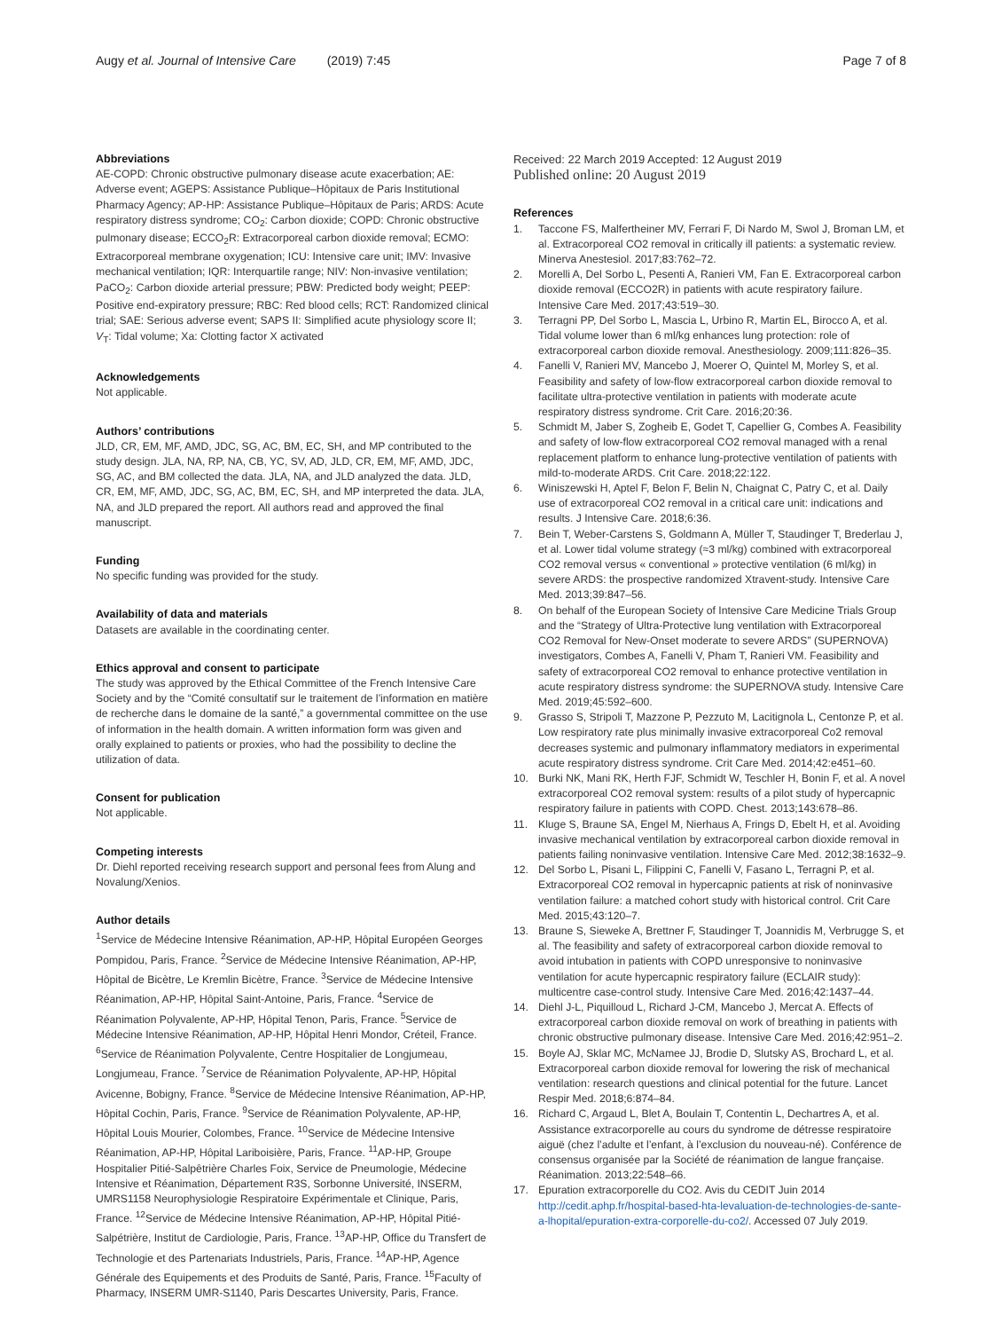Augy et al. Journal of Intensive Care (2019) 7:45 Page 7 of 8
Abbreviations
AE-COPD: Chronic obstructive pulmonary disease acute exacerbation; AE: Adverse event; AGEPS: Assistance Publique–Hôpitaux de Paris Institutional Pharmacy Agency; AP-HP: Assistance Publique–Hôpitaux de Paris; ARDS: Acute respiratory distress syndrome; CO<sub>2</sub>: Carbon dioxide; COPD: Chronic obstructive pulmonary disease; ECCO<sub>2</sub>R: Extracorporeal carbon dioxide removal; ECMO: Extracorporeal membrane oxygenation; ICU: Intensive care unit; IMV: Invasive mechanical ventilation; IQR: Interquartile range; NIV: Non-invasive ventilation; PaCO<sub>2</sub>: Carbon dioxide arterial pressure; PBW: Predicted body weight; PEEP: Positive end-expiratory pressure; RBC: Red blood cells; RCT: Randomized clinical trial; SAE: Serious adverse event; SAPS II: Simplified acute physiology score II; V<sub>T</sub>: Tidal volume; Xa: Clotting factor X activated
Acknowledgements
Not applicable.
Authors’ contributions
JLD, CR, EM, MF, AMD, JDC, SG, AC, BM, EC, SH, and MP contributed to the study design. JLA, NA, RP, NA, CB, YC, SV, AD, JLD, CR, EM, MF, AMD, JDC, SG, AC, and BM collected the data. JLA, NA, and JLD analyzed the data. JLD, CR, EM, MF, AMD, JDC, SG, AC, BM, EC, SH, and MP interpreted the data. JLA, NA, and JLD prepared the report. All authors read and approved the final manuscript.
Funding
No specific funding was provided for the study.
Availability of data and materials
Datasets are available in the coordinating center.
Ethics approval and consent to participate
The study was approved by the Ethical Committee of the French Intensive Care Society and by the “Comité consultatif sur le traitement de l’information en matière de recherche dans le domaine de la santé,” a governmental committee on the use of information in the health domain. A written information form was given and orally explained to patients or proxies, who had the possibility to decline the utilization of data.
Consent for publication
Not applicable.
Competing interests
Dr. Diehl reported receiving research support and personal fees from Alung and Novalung/Xenios.
Author details
<sup>1</sup> Service de Médecine Intensive Réanimation, AP-HP, Hôpital Européen Georges Pompidou, Paris, France. <sup>2</sup>Service de Médecine Intensive Réanimation, AP-HP, Hôpital de Bicètre, Le Kremlin Bicètre, France. <sup>3</sup>Service de Médecine Intensive Réanimation, AP-HP, Hôpital Saint-Antoine, Paris, France. <sup>4</sup>Service de Réanimation Polyvalente, AP-HP, Hôpital Tenon, Paris, France. <sup>5</sup>Service de Médecine Intensive Réanimation, AP-HP, Hôpital Henri Mondor, Créteil, France. <sup>6</sup>Service de Réanimation Polyvalente, Centre Hospitalier de Longjumeau, Longjumeau, France. <sup>7</sup>Service de Réanimation Polyvalente, AP-HP, Hôpital Avicenne, Bobigny, France. <sup>8</sup>Service de Médecine Intensive Réanimation, AP-HP, Hôpital Cochin, Paris, France. <sup>9</sup>Service de Réanimation Polyvalente, AP-HP, Hôpital Louis Mourier, Colombes, France. <sup>10</sup>Service de Médecine Intensive Réanimation, AP-HP, Hôpital Lariboisière, Paris, France. <sup>11</sup>AP-HP, Groupe Hospitalier Pitié-Salpêtrière Charles Foix, Service de Pneumologie, Médecine Intensive et Réanimation, Département R3S, Sorbonne Université, INSERM, UMRS1158 Neurophysiologie Respiratoire Expérimentale et Clinique, Paris, France. <sup>12</sup>Service de Médecine Intensive Réanimation, AP-HP, Hôpital Pitié-Salpétrière, Institut de Cardiologie, Paris, France. <sup>13</sup>AP-HP, Office du Transfert de Technologie et des Partenariats Industriels, Paris, France. <sup>14</sup>AP-HP, Agence Générale des Equipements et des Produits de Santé, Paris, France. <sup>15</sup>Faculty of Pharmacy, INSERM UMR-S1140, Paris Descartes University, Paris, France.
Received: 22 March 2019 Accepted: 12 August 2019
Published online: 20 August 2019
References
1. Taccone FS, Malfertheiner MV, Ferrari F, Di Nardo M, Swol J, Broman LM, et al. Extracorporeal CO2 removal in critically ill patients: a systematic review. Minerva Anestesiol. 2017;83:762–72.
2. Morelli A, Del Sorbo L, Pesenti A, Ranieri VM, Fan E. Extracorporeal carbon dioxide removal (ECCO2R) in patients with acute respiratory failure. Intensive Care Med. 2017;43:519–30.
3. Terragni PP, Del Sorbo L, Mascia L, Urbino R, Martin EL, Birocco A, et al. Tidal volume lower than 6 ml/kg enhances lung protection: role of extracorporeal carbon dioxide removal. Anesthesiology. 2009;111:826–35.
4. Fanelli V, Ranieri MV, Mancebo J, Moerer O, Quintel M, Morley S, et al. Feasibility and safety of low-flow extracorporeal carbon dioxide removal to facilitate ultra-protective ventilation in patients with moderate acute respiratory distress syndrome. Crit Care. 2016;20:36.
5. Schmidt M, Jaber S, Zogheib E, Godet T, Capellier G, Combes A. Feasibility and safety of low-flow extracorporeal CO2 removal managed with a renal replacement platform to enhance lung-protective ventilation of patients with mild-to-moderate ARDS. Crit Care. 2018;22:122.
6. Winiszewski H, Aptel F, Belon F, Belin N, Chaignat C, Patry C, et al. Daily use of extracorporeal CO2 removal in a critical care unit: indications and results. J Intensive Care. 2018;6:36.
7. Bein T, Weber-Carstens S, Goldmann A, Müller T, Staudinger T, Brederlau J, et al. Lower tidal volume strategy (≈3 ml/kg) combined with extracorporeal CO2 removal versus « conventional » protective ventilation (6 ml/kg) in severe ARDS: the prospective randomized Xtravent-study. Intensive Care Med. 2013;39:847–56.
8. On behalf of the European Society of Intensive Care Medicine Trials Group and the “Strategy of Ultra-Protective lung ventilation with Extracorporeal CO2 Removal for New-Onset moderate to severe ARDS” (SUPERNOVA) investigators, Combes A, Fanelli V, Pham T, Ranieri VM. Feasibility and safety of extracorporeal CO2 removal to enhance protective ventilation in acute respiratory distress syndrome: the SUPERNOVA study. Intensive Care Med. 2019;45:592–600.
9. Grasso S, Stripoli T, Mazzone P, Pezzuto M, Lacitignola L, Centonze P, et al. Low respiratory rate plus minimally invasive extracorporeal Co2 removal decreases systemic and pulmonary inflammatory mediators in experimental acute respiratory distress syndrome. Crit Care Med. 2014;42:e451–60.
10. Burki NK, Mani RK, Herth FJF, Schmidt W, Teschler H, Bonin F, et al. A novel extracorporeal CO2 removal system: results of a pilot study of hypercapnic respiratory failure in patients with COPD. Chest. 2013;143:678–86.
11. Kluge S, Braune SA, Engel M, Nierhaus A, Frings D, Ebelt H, et al. Avoiding invasive mechanical ventilation by extracorporeal carbon dioxide removal in patients failing noninvasive ventilation. Intensive Care Med. 2012;38:1632–9.
12. Del Sorbo L, Pisani L, Filippini C, Fanelli V, Fasano L, Terragni P, et al. Extracorporeal CO2 removal in hypercapnic patients at risk of noninvasive ventilation failure: a matched cohort study with historical control. Crit Care Med. 2015;43:120–7.
13. Braune S, Sieweke A, Brettner F, Staudinger T, Joannidis M, Verbrugge S, et al. The feasibility and safety of extracorporeal carbon dioxide removal to avoid intubation in patients with COPD unresponsive to noninvasive ventilation for acute hypercapnic respiratory failure (ECLAIR study): multicentre case-control study. Intensive Care Med. 2016;42:1437–44.
14. Diehl J-L, Piquilloud L, Richard J-CM, Mancebo J, Mercat A. Effects of extracorporeal carbon dioxide removal on work of breathing in patients with chronic obstructive pulmonary disease. Intensive Care Med. 2016;42:951–2.
15. Boyle AJ, Sklar MC, McNamee JJ, Brodie D, Slutsky AS, Brochard L, et al. Extracorporeal carbon dioxide removal for lowering the risk of mechanical ventilation: research questions and clinical potential for the future. Lancet Respir Med. 2018;6:874–84.
16. Richard C, Argaud L, Blet A, Boulain T, Contentin L, Dechartres A, et al. Assistance extracorporelle au cours du syndrome de détresse respiratoire aiguë (chez l’adulte et l’enfant, à l’exclusion du nouveau-né). Conférence de consensus organisée par la Société de réanimation de langue française. Réanimation. 2013;22:548–66.
17. Epuration extracorporelle du CO2. Avis du CEDIT Juin 2014 http://cedit.aphp.fr/hospital-based-hta-levaluation-de-technologies-de-sante-a-lhopital/epuration-extra-corporelle-du-co2/. Accessed 07 July 2019.